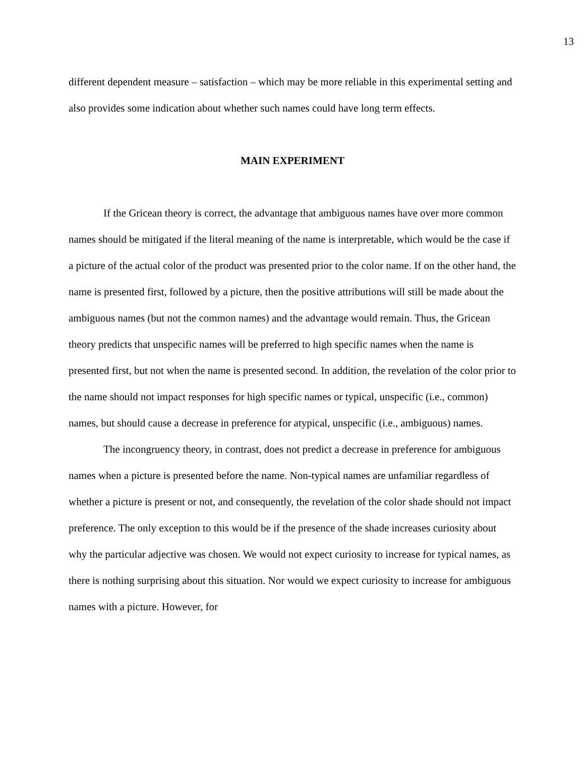13
different dependent measure – satisfaction – which may be more reliable in this experimental setting and also provides some indication about whether such names could have long term effects.
MAIN EXPERIMENT
If the Gricean theory is correct, the advantage that ambiguous names have over more common names should be mitigated if the literal meaning of the name is interpretable, which would be the case if a picture of the actual color of the product was presented prior to the color name. If on the other hand, the name is presented first, followed by a picture, then the positive attributions will still be made about the ambiguous names (but not the common names) and the advantage would remain. Thus, the Gricean theory predicts that unspecific names will be preferred to high specific names when the name is presented first, but not when the name is presented second. In addition, the revelation of the color prior to the name should not impact responses for high specific names or typical, unspecific (i.e., common) names, but should cause a decrease in preference for atypical, unspecific (i.e., ambiguous) names.
The incongruency theory, in contrast, does not predict a decrease in preference for ambiguous names when a picture is presented before the name. Non-typical names are unfamiliar regardless of whether a picture is present or not, and consequently, the revelation of the color shade should not impact preference. The only exception to this would be if the presence of the shade increases curiosity about why the particular adjective was chosen. We would not expect curiosity to increase for typical names, as there is nothing surprising about this situation. Nor would we expect curiosity to increase for ambiguous names with a picture. However, for